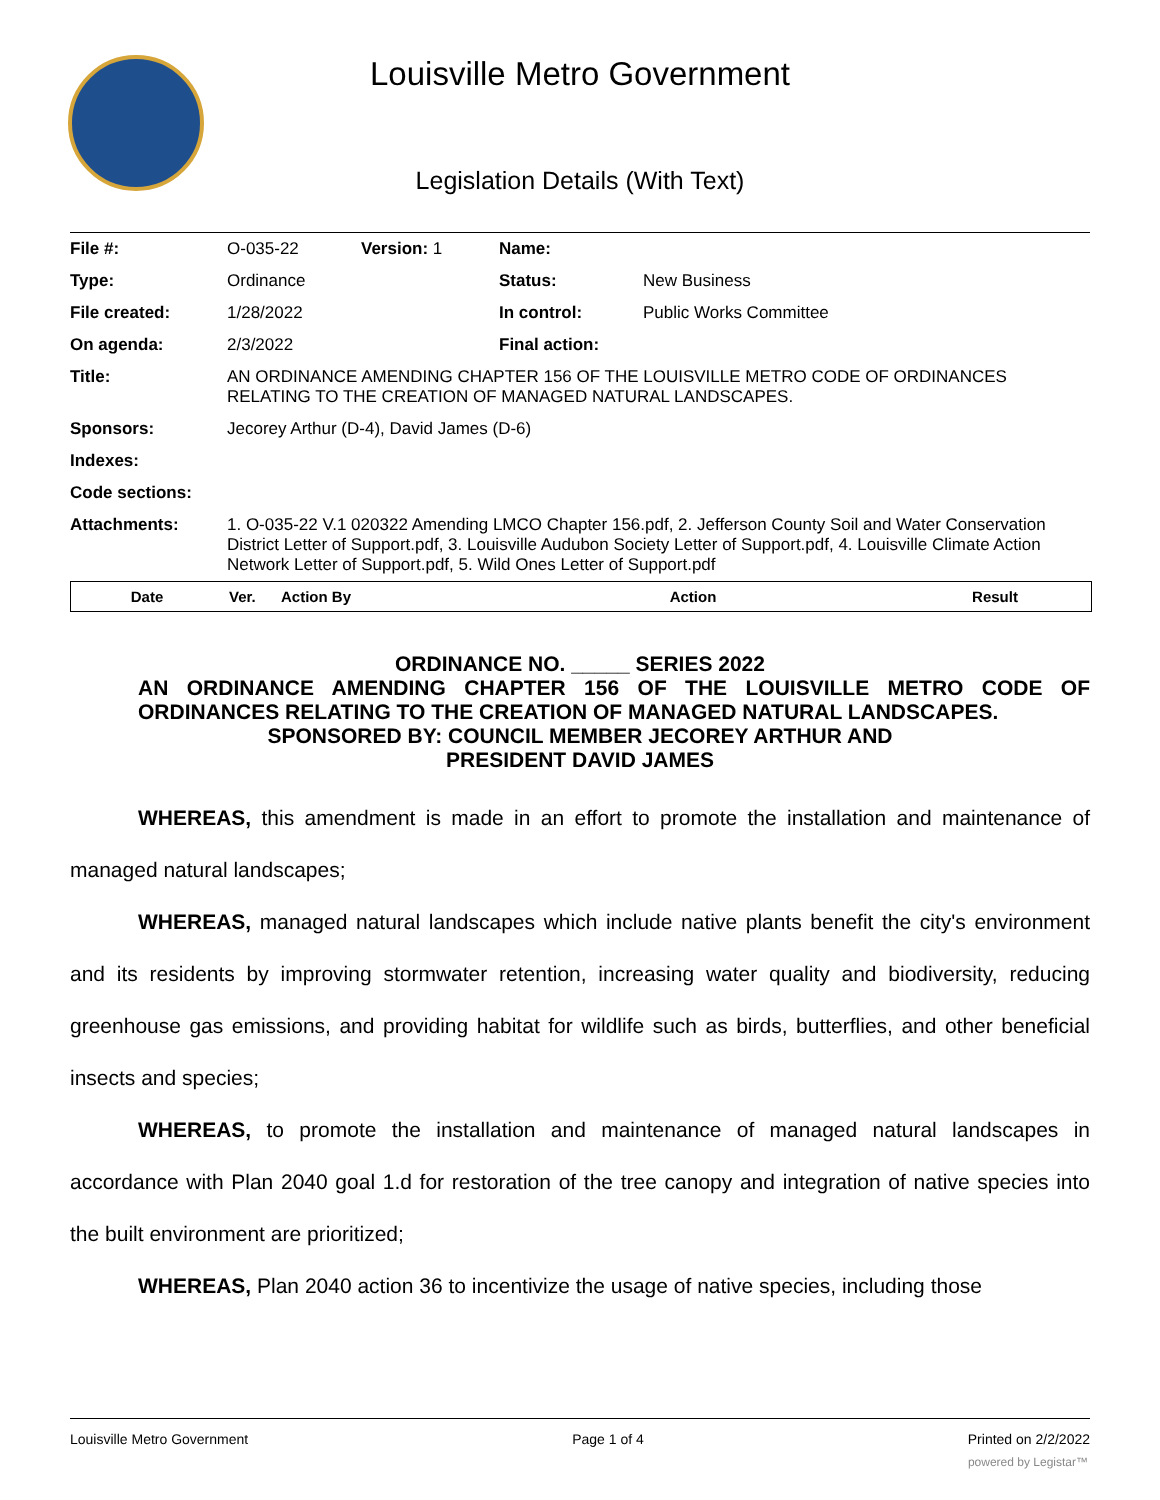Louisville Metro Government
Legislation Details (With Text)
| File #: | O-035-22 | Version: 1 | Name: | |
| Type: | Ordinance | | Status: | New Business |
| File created: | 1/28/2022 | | In control: | Public Works Committee |
| On agenda: | 2/3/2022 | | Final action: | |
| Title: | AN ORDINANCE AMENDING CHAPTER 156 OF THE LOUISVILLE METRO CODE OF ORDINANCES RELATING TO THE CREATION OF MANAGED NATURAL LANDSCAPES. | | | |
| Sponsors: | Jecorey Arthur (D-4), David James (D-6) | | | |
| Indexes: | | | | |
| Code sections: | | | | |
| Attachments: | 1. O-035-22 V.1 020322 Amending LMCO Chapter 156.pdf, 2. Jefferson County Soil and Water Conservation District Letter of Support.pdf, 3. Louisville Audubon Society Letter of Support.pdf, 4. Louisville Climate Action Network Letter of Support.pdf, 5. Wild Ones Letter of Support.pdf | | | |
| Date | Ver. | Action By | Action | Result |
ORDINANCE NO. _____ SERIES 2022
AN ORDINANCE AMENDING CHAPTER 156 OF THE LOUISVILLE METRO CODE OF ORDINANCES RELATING TO THE CREATION OF MANAGED NATURAL LANDSCAPES.
SPONSORED BY: COUNCIL MEMBER JECOREY ARTHUR AND
PRESIDENT DAVID JAMES
WHEREAS, this amendment is made in an effort to promote the installation and maintenance of managed natural landscapes;
WHEREAS, managed natural landscapes which include native plants benefit the city's environment and its residents by improving stormwater retention, increasing water quality and biodiversity, reducing greenhouse gas emissions, and providing habitat for wildlife such as birds, butterflies, and other beneficial insects and species;
WHEREAS, to promote the installation and maintenance of managed natural landscapes in accordance with Plan 2040 goal 1.d for restoration of the tree canopy and integration of native species into the built environment are prioritized;
WHEREAS, Plan 2040 action 36 to incentivize the usage of native species, including those
Louisville Metro Government Page 1 of 4 Printed on 2/2/2022
powered by Legistar™